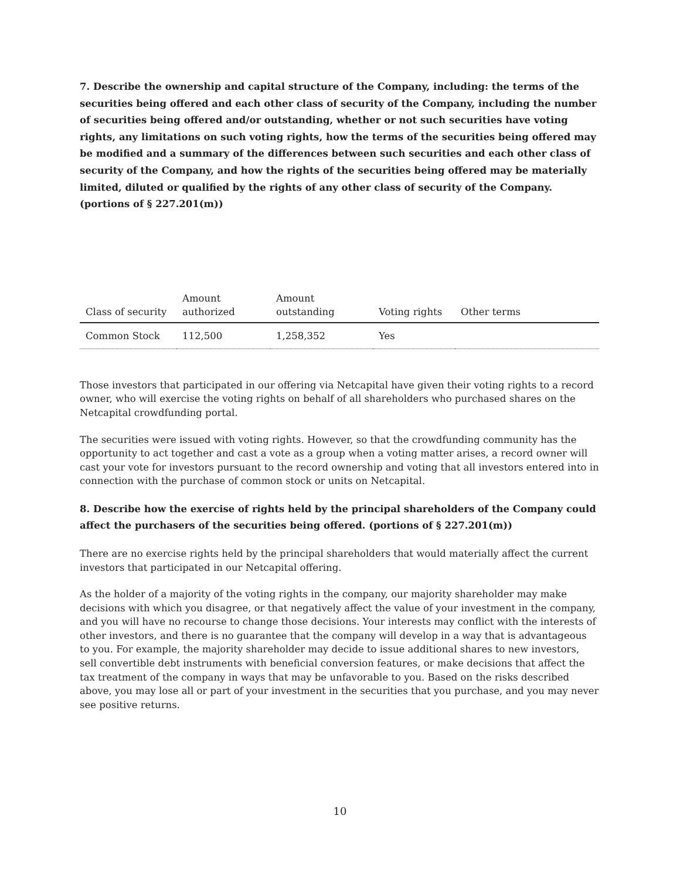7. Describe the ownership and capital structure of the Company, including: the terms of the securities being offered and each other class of security of the Company, including the number of securities being offered and/or outstanding, whether or not such securities have voting rights, any limitations on such voting rights, how the terms of the securities being offered may be modified and a summary of the differences between such securities and each other class of security of the Company, and how the rights of the securities being offered may be materially limited, diluted or qualified by the rights of any other class of security of the Company. (portions of § 227.201(m))
| Class of security | Amount authorized | Amount outstanding | Voting rights | Other terms |
| --- | --- | --- | --- | --- |
| Common Stock | 112,500 | 1,258,352 | Yes | |
Those investors that participated in our offering via Netcapital have given their voting rights to a record owner, who will exercise the voting rights on behalf of all shareholders who purchased shares on the Netcapital crowdfunding portal.
The securities were issued with voting rights. However, so that the crowdfunding community has the opportunity to act together and cast a vote as a group when a voting matter arises, a record owner will cast your vote for investors pursuant to the record ownership and voting that all investors entered into in connection with the purchase of common stock or units on Netcapital.
8. Describe how the exercise of rights held by the principal shareholders of the Company could affect the purchasers of the securities being offered. (portions of § 227.201(m))
There are no exercise rights held by the principal shareholders that would materially affect the current investors that participated in our Netcapital offering.
As the holder of a majority of the voting rights in the company, our majority shareholder may make decisions with which you disagree, or that negatively affect the value of your investment in the company, and you will have no recourse to change those decisions. Your interests may conflict with the interests of other investors, and there is no guarantee that the company will develop in a way that is advantageous to you. For example, the majority shareholder may decide to issue additional shares to new investors, sell convertible debt instruments with beneficial conversion features, or make decisions that affect the tax treatment of the company in ways that may be unfavorable to you. Based on the risks described above, you may lose all or part of your investment in the securities that you purchase, and you may never see positive returns.
10